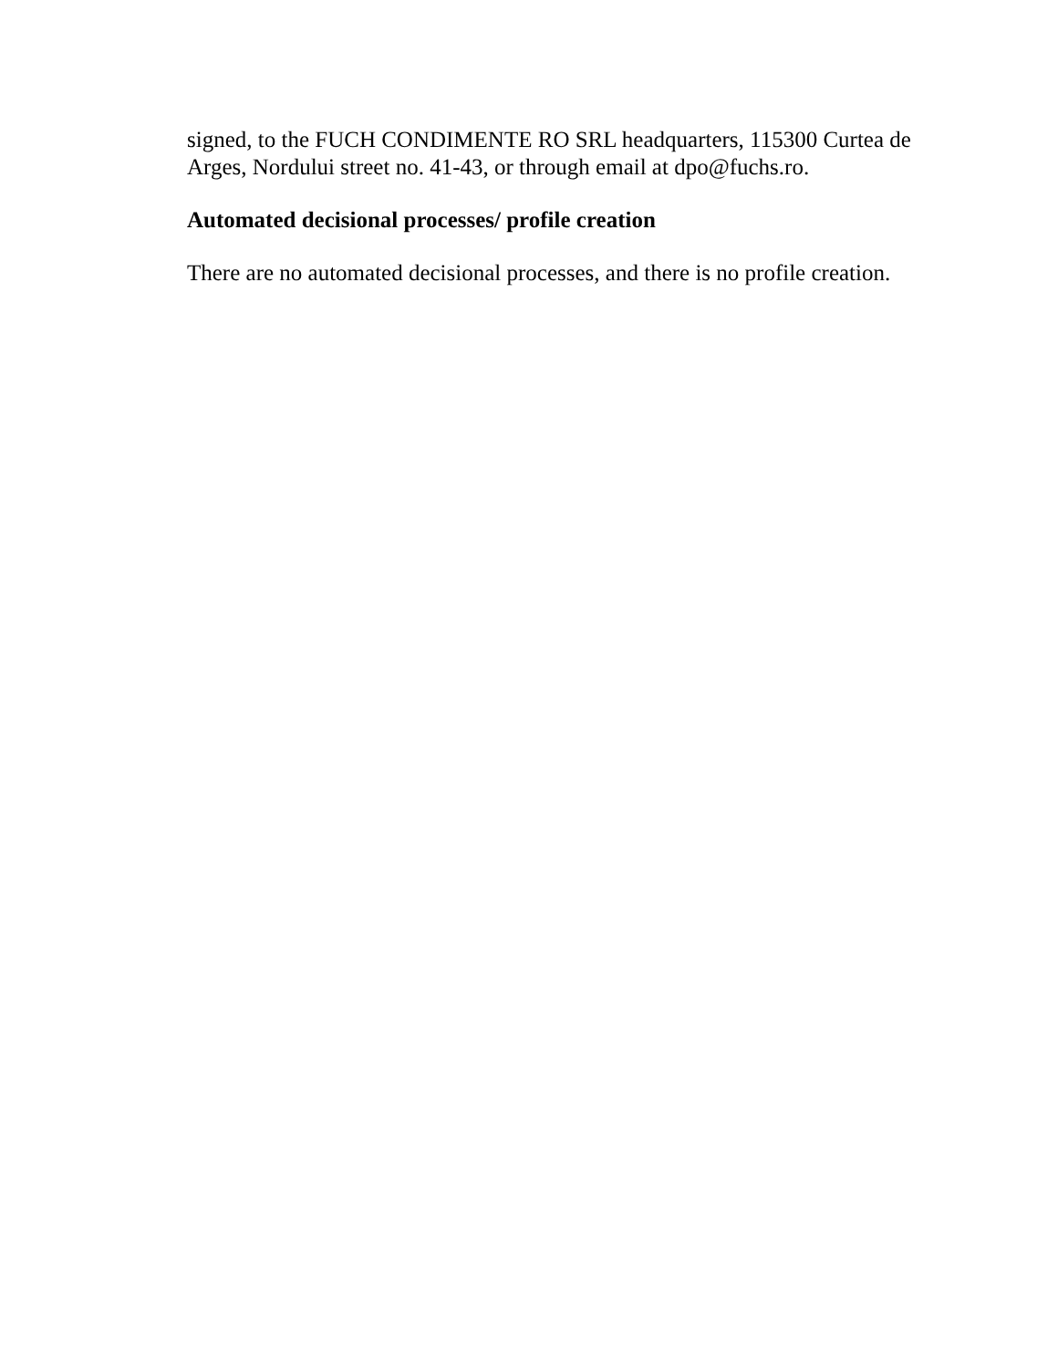signed, to the FUCH CONDIMENTE RO SRL headquarters, 115300 Curtea de Arges, Nordului street no. 41-43, or through email at dpo@fuchs.ro.
Automated decisional processes/ profile creation
There are no automated decisional processes, and there is no profile creation.